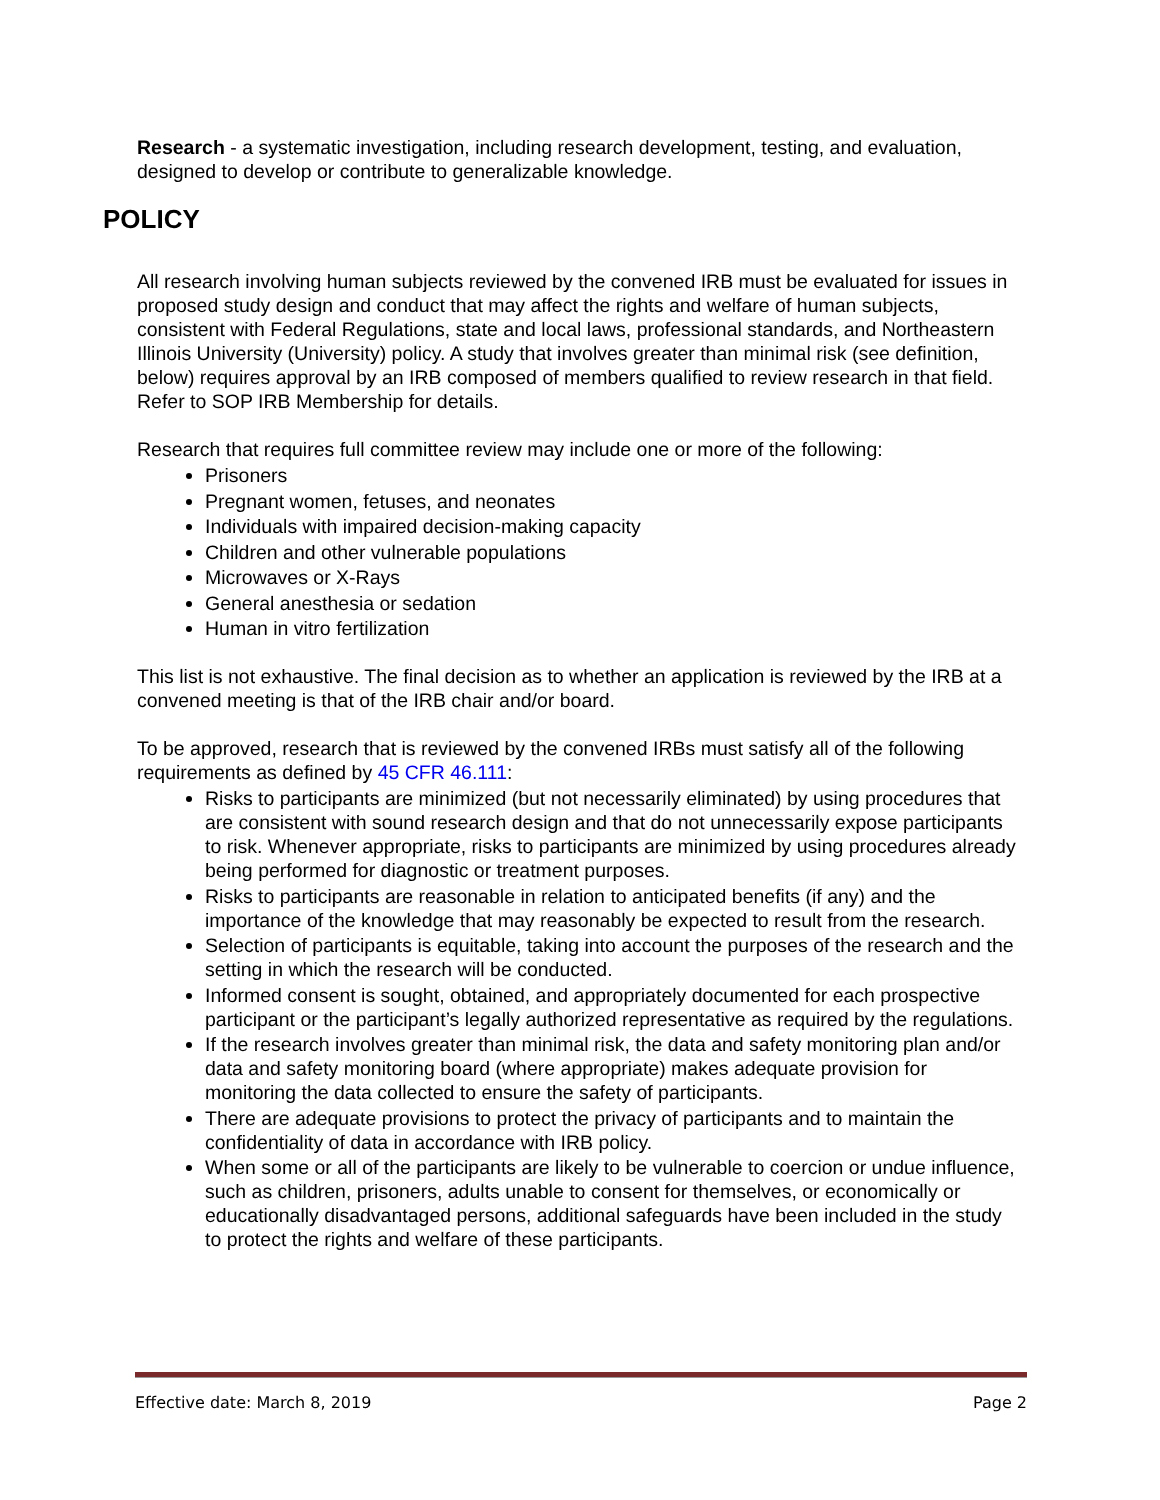Research - a systematic investigation, including research development, testing, and evaluation, designed to develop or contribute to generalizable knowledge.
POLICY
All research involving human subjects reviewed by the convened IRB must be evaluated for issues in proposed study design and conduct that may affect the rights and welfare of human subjects, consistent with Federal Regulations, state and local laws, professional standards, and Northeastern Illinois University (University) policy. A study that involves greater than minimal risk (see definition, below) requires approval by an IRB composed of members qualified to review research in that field. Refer to SOP IRB Membership for details.
Research that requires full committee review may include one or more of the following:
Prisoners
Pregnant women, fetuses, and neonates
Individuals with impaired decision-making capacity
Children and other vulnerable populations
Microwaves or X-Rays
General anesthesia or sedation
Human in vitro fertilization
This list is not exhaustive. The final decision as to whether an application is reviewed by the IRB at a convened meeting is that of the IRB chair and/or board.
To be approved, research that is reviewed by the convened IRBs must satisfy all of the following requirements as defined by 45 CFR 46.111:
Risks to participants are minimized (but not necessarily eliminated) by using procedures that are consistent with sound research design and that do not unnecessarily expose participants to risk. Whenever appropriate, risks to participants are minimized by using procedures already being performed for diagnostic or treatment purposes.
Risks to participants are reasonable in relation to anticipated benefits (if any) and the importance of the knowledge that may reasonably be expected to result from the research.
Selection of participants is equitable, taking into account the purposes of the research and the setting in which the research will be conducted.
Informed consent is sought, obtained, and appropriately documented for each prospective participant or the participant’s legally authorized representative as required by the regulations.
If the research involves greater than minimal risk, the data and safety monitoring plan and/or data and safety monitoring board (where appropriate) makes adequate provision for monitoring the data collected to ensure the safety of participants.
There are adequate provisions to protect the privacy of participants and to maintain the confidentiality of data in accordance with IRB policy.
When some or all of the participants are likely to be vulnerable to coercion or undue influence, such as children, prisoners, adults unable to consent for themselves, or economically or educationally disadvantaged persons, additional safeguards have been included in the study to protect the rights and welfare of these participants.
Effective date: March 8, 2019 Page 2